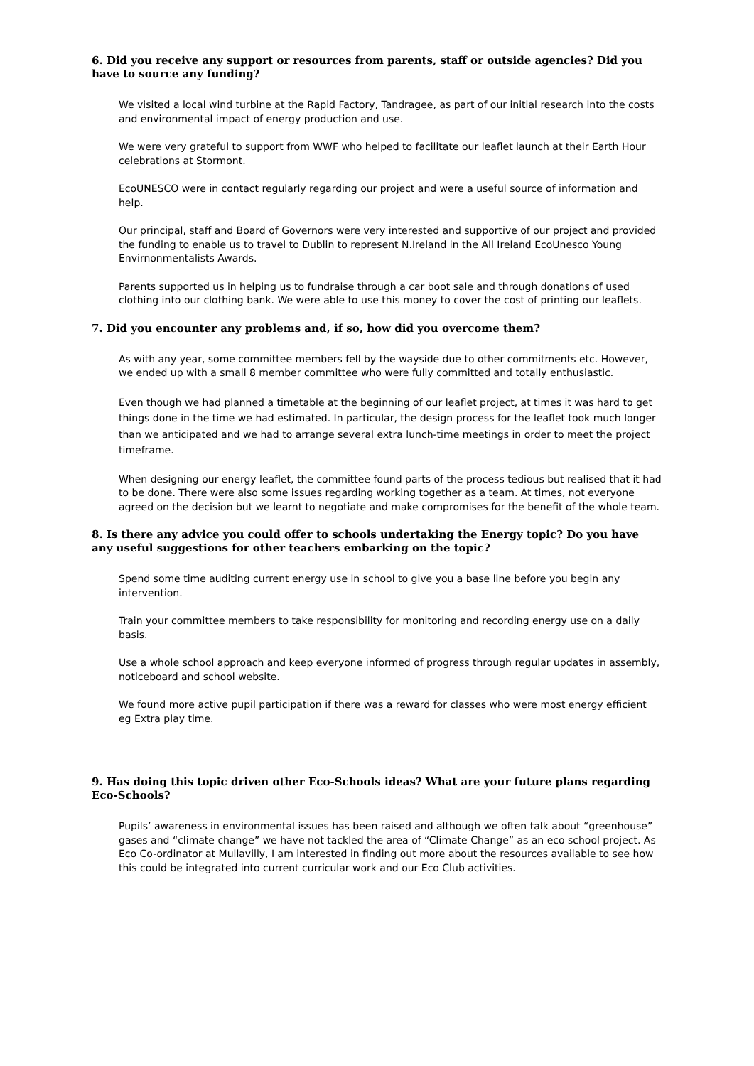6. Did you receive any support or resources from parents, staff or outside agencies? Did you have to source any funding?
We visited a local wind turbine at the Rapid Factory, Tandragee, as part of our initial research into the costs and environmental impact of energy production and use.
We were very grateful to support from WWF who helped to facilitate our leaflet launch at their Earth Hour celebrations at Stormont.
EcoUNESCO were in contact regularly regarding our project and were a useful source of information and help.
Our principal, staff and Board of Governors were very interested and supportive of our project and provided the funding to enable us to travel to Dublin to represent N.Ireland in the All Ireland EcoUnesco Young Envirnonmentalists Awards.
Parents supported us in helping us to fundraise through a car boot sale and through donations of used clothing into our clothing bank. We were able to use this money to cover the cost of printing our leaflets.
7. Did you encounter any problems and, if so, how did you overcome them?
As with any year, some committee members fell by the wayside due to other commitments etc. However, we ended up with a small 8 member committee who were fully committed and totally enthusiastic.
Even though we had planned a timetable at the beginning of our leaflet project, at times it was hard to get things done in the time we had estimated. In particular, the design process for the leaflet took much longer than we anticipated and we had to arrange several extra lunch-time meetings in order to meet the project timeframe.
When designing our energy leaflet, the committee found parts of the process tedious but realised that it had to be done. There were also some issues regarding working together as a team. At times, not everyone agreed on the decision but we learnt to negotiate and make compromises for the benefit of the whole team.
8. Is there any advice you could offer to schools undertaking the Energy topic? Do you have any useful suggestions for other teachers embarking on the topic?
Spend some time auditing current energy use in school to give you a base line before you begin any intervention.
Train your committee members to take responsibility for monitoring and recording energy use on a daily basis.
Use a whole school approach and keep everyone informed of progress through regular updates in assembly, noticeboard and school website.
We found more active pupil participation if there was a reward for classes who were most energy efficient eg Extra play time.
9. Has doing this topic driven other Eco-Schools ideas? What are your future plans regarding Eco-Schools?
Pupils’ awareness in environmental issues has been raised and although we often talk about “greenhouse” gases and “climate change” we have not tackled the area of “Climate Change” as an eco school project. As Eco Co-ordinator at Mullavilly, I am interested in finding out more about the resources available to see how this could be integrated into current curricular work and our Eco Club activities.